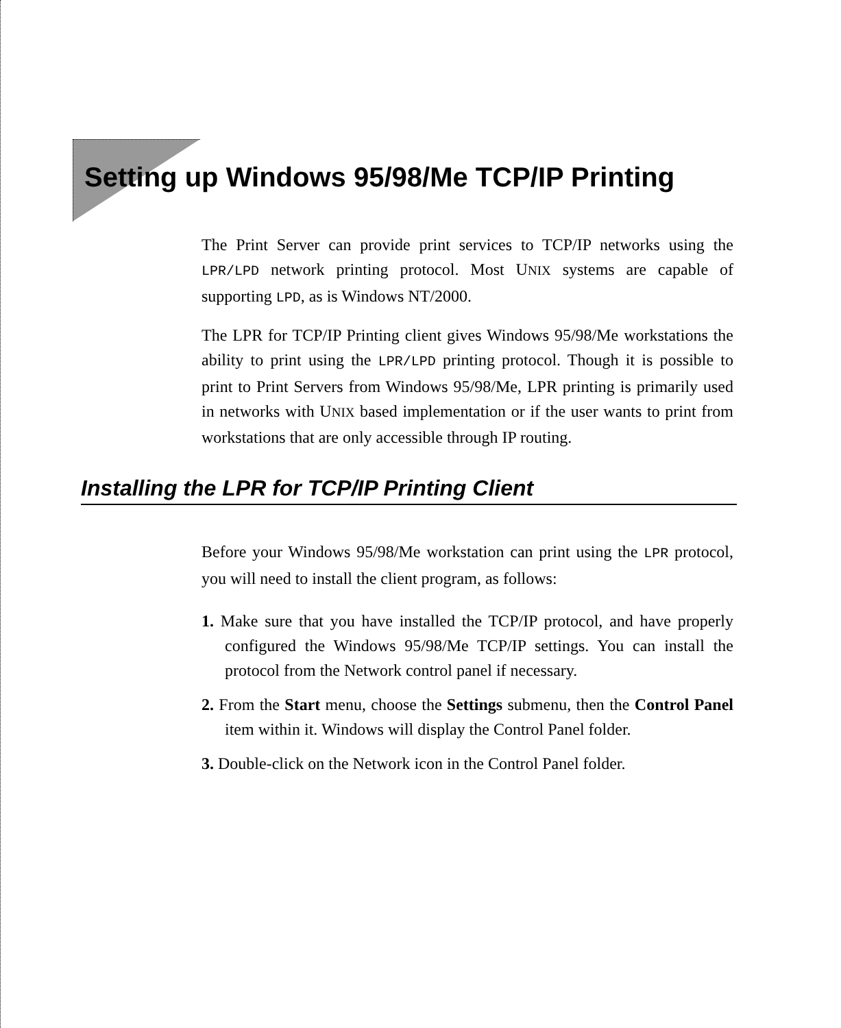Setting up Windows 95/98/Me TCP/IP Printing
The Print Server can provide print services to TCP/IP networks using the LPR/LPD network printing protocol. Most UNIX systems are capable of supporting LPD, as is Windows NT/2000.
The LPR for TCP/IP Printing client gives Windows 95/98/Me workstations the ability to print using the LPR/LPD printing protocol. Though it is possible to print to Print Servers from Windows 95/98/Me, LPR printing is primarily used in networks with UNIX based implementation or if the user wants to print from workstations that are only accessible through IP routing.
Installing the LPR for TCP/IP Printing Client
Before your Windows 95/98/Me workstation can print using the LPR protocol, you will need to install the client program, as follows:
1. Make sure that you have installed the TCP/IP protocol, and have properly configured the Windows 95/98/Me TCP/IP settings. You can install the protocol from the Network control panel if necessary.
2. From the Start menu, choose the Settings submenu, then the Control Panel item within it. Windows will display the Control Panel folder.
3. Double-click on the Network icon in the Control Panel folder.